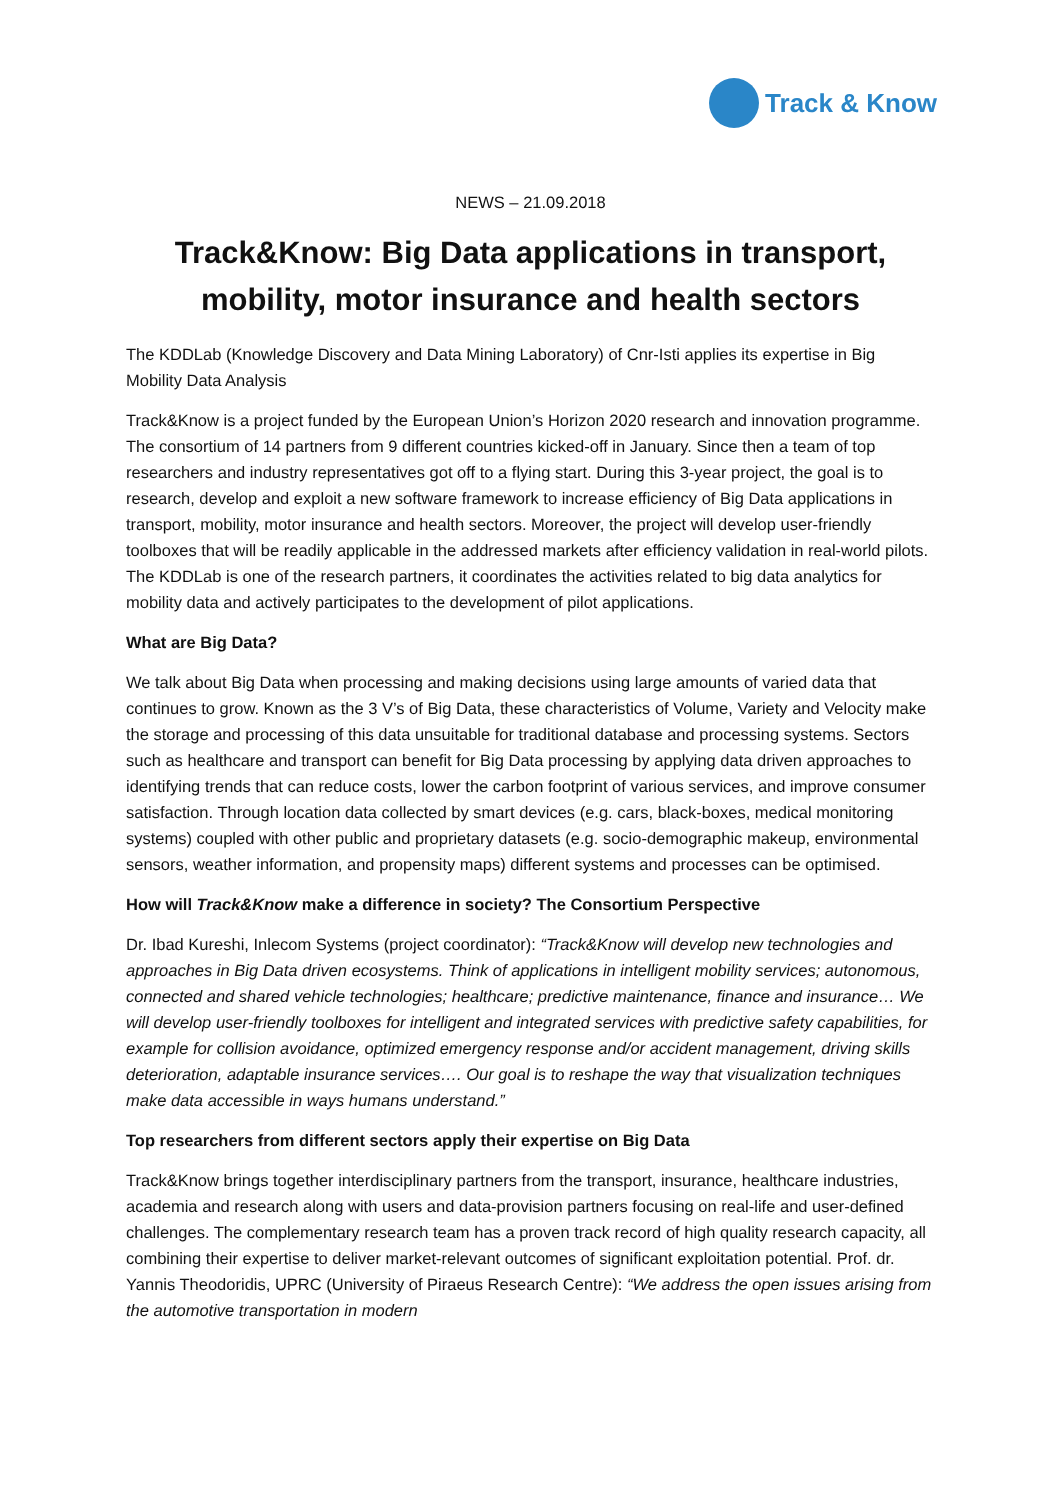Track & Know
NEWS – 21.09.2018
Track&Know: Big Data applications in transport, mobility, motor insurance and health sectors
The KDDLab (Knowledge Discovery and Data Mining Laboratory) of Cnr-Isti applies its expertise in Big Mobility Data Analysis
Track&Know is a project funded by the European Union’s Horizon 2020 research and innovation programme. The consortium of 14 partners from 9 different countries kicked-off in January. Since then a team of top researchers and industry representatives got off to a flying start. During this 3-year project, the goal is to research, develop and exploit a new software framework to increase efficiency of Big Data applications in transport, mobility, motor insurance and health sectors. Moreover, the project will develop user-friendly toolboxes that will be readily applicable in the addressed markets after efficiency validation in real-world pilots. The KDDLab is one of the research partners, it coordinates the activities related to big data analytics for mobility data and actively participates to the development of pilot applications.
What are Big Data?
We talk about Big Data when processing and making decisions using large amounts of varied data that continues to grow. Known as the 3 V’s of Big Data, these characteristics of Volume, Variety and Velocity make the storage and processing of this data unsuitable for traditional database and processing systems. Sectors such as healthcare and transport can benefit for Big Data processing by applying data driven approaches to identifying trends that can reduce costs, lower the carbon footprint of various services, and improve consumer satisfaction. Through location data collected by smart devices (e.g. cars, black-boxes, medical monitoring systems) coupled with other public and proprietary datasets (e.g. socio-demographic makeup, environmental sensors, weather information, and propensity maps) different systems and processes can be optimised.
How will Track&Know make a difference in society? The Consortium Perspective
Dr. Ibad Kureshi, Inlecom Systems (project coordinator): “Track&Know will develop new technologies and approaches in Big Data driven ecosystems. Think of applications in intelligent mobility services; autonomous, connected and shared vehicle technologies; healthcare; predictive maintenance, finance and insurance… We will develop user-friendly toolboxes for intelligent and integrated services with predictive safety capabilities, for example for collision avoidance, optimized emergency response and/or accident management, driving skills deterioration, adaptable insurance services…. Our goal is to reshape the way that visualization techniques make data accessible in ways humans understand.”
Top researchers from different sectors apply their expertise on Big Data
Track&Know brings together interdisciplinary partners from the transport, insurance, healthcare industries, academia and research along with users and data-provision partners focusing on real-life and user-defined challenges. The complementary research team has a proven track record of high quality research capacity, all combining their expertise to deliver market-relevant outcomes of significant exploitation potential. Prof. dr. Yannis Theodoridis, UPRC (University of Piraeus Research Centre): “We address the open issues arising from the automotive transportation in modern